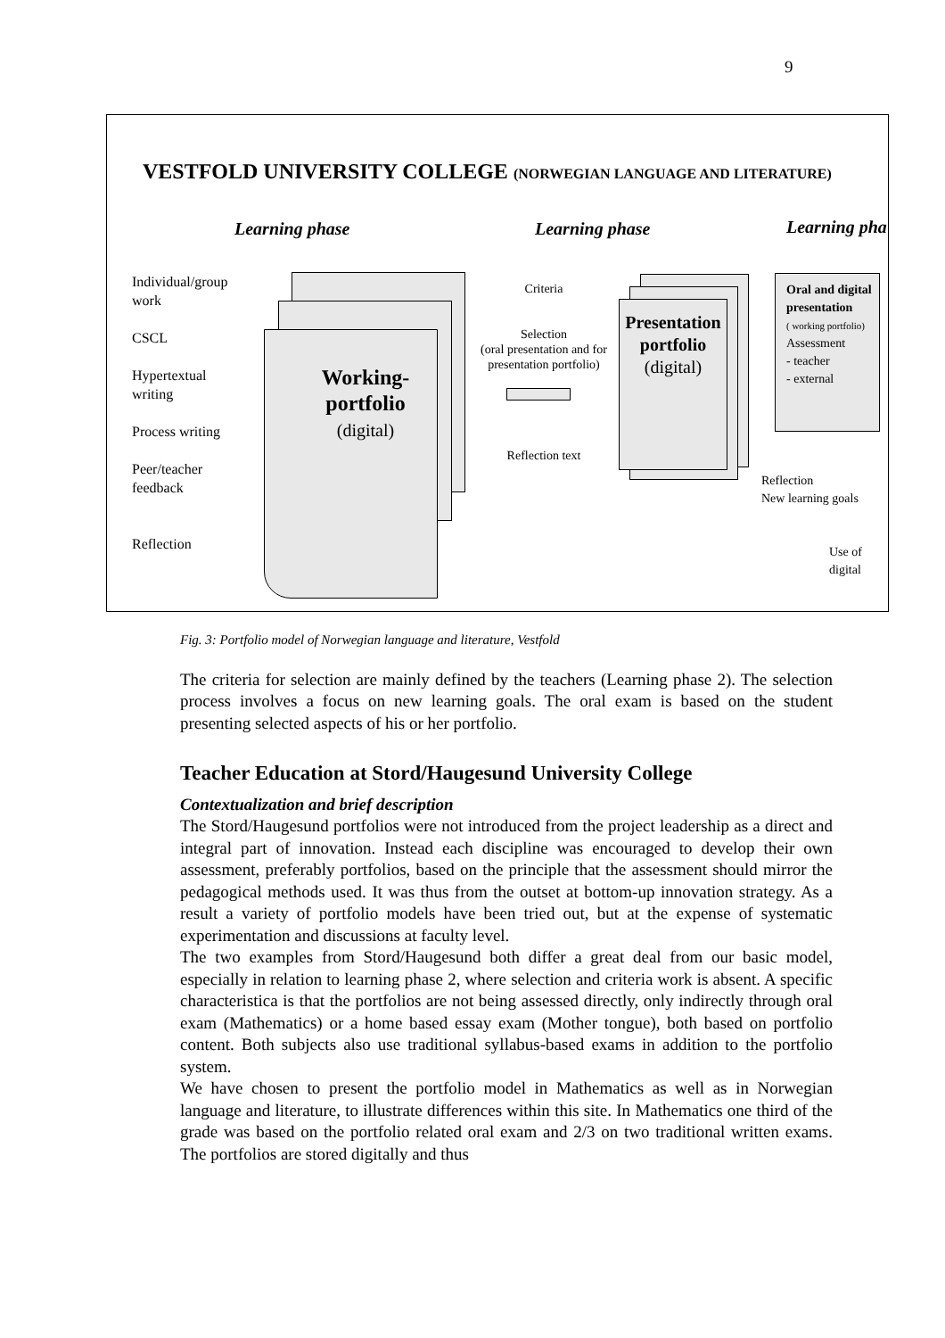9
VESTFOLD UNIVERSITY COLLEGE (NORWEGIAN LANGUAGE AND LITERATURE)
Learning phase Learning phase Learning pha
Individual/group work
CSCL
Hypertextual writing
Process writing
Peer/teacher feedback
Reflection
Working-portfolio
(digital)
Criteria
Selection
(oral presentation and for presentation portfolio)
Reflection text
Presentation portfolio
(digital)
Oral and digital presentation
( working portfolio)
Assessment
- teacher
- external
Reflection
New learning goals
Use of
digital
Fig. 3: Portfolio model of Norwegian language and literature, Vestfold
The criteria for selection are mainly defined by the teachers (Learning phase 2). The selection process involves a focus on new learning goals. The oral exam is based on the student presenting selected aspects of his or her portfolio.
Teacher Education at Stord/Haugesund University College
Contextualization and brief description
The Stord/Haugesund portfolios were not introduced from the project leadership as a direct and integral part of innovation. Instead each discipline was encouraged to develop their own assessment, preferably portfolios, based on the principle that the assessment should mirror the pedagogical methods used. It was thus from the outset at bottom-up innovation strategy. As a result a variety of portfolio models have been tried out, but at the expense of systematic experimentation and discussions at faculty level.
The two examples from Stord/Haugesund both differ a great deal from our basic model, especially in relation to learning phase 2, where selection and criteria work is absent. A specific characteristica is that the portfolios are not being assessed directly, only indirectly through oral exam (Mathematics) or a home based essay exam (Mother tongue), both based on portfolio content. Both subjects also use traditional syllabus-based exams in addition to the portfolio system.
We have chosen to present the portfolio model in Mathematics as well as in Norwegian language and literature, to illustrate differences within this site. In Mathematics one third of the grade was based on the portfolio related oral exam and 2/3 on two traditional written exams. The portfolios are stored digitally and thus